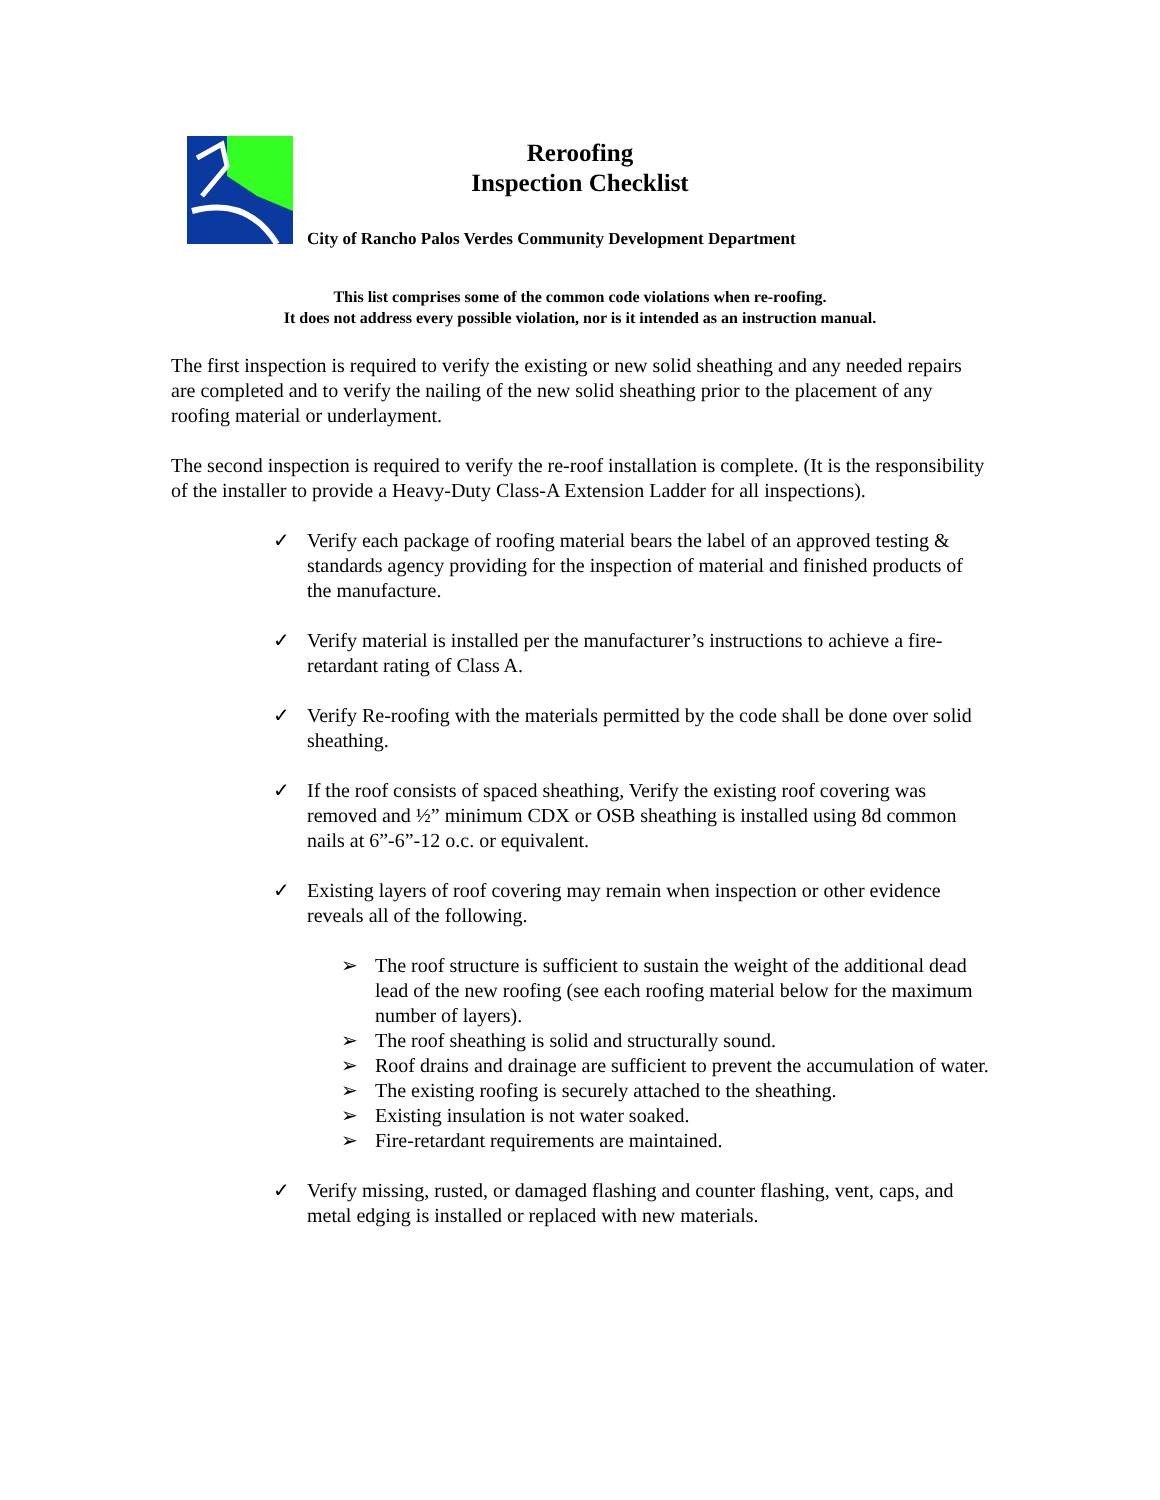Reroofing
Inspection Checklist
City of Rancho Palos Verdes Community Development Department
This list comprises some of the common code violations when re-roofing.
It does not address every possible violation, nor is it intended as an instruction manual.
The first inspection is required to verify the existing or new solid sheathing and any needed repairs are completed and to verify the nailing of the new solid sheathing prior to the placement of any roofing material or underlayment.
The second inspection is required to verify the re-roof installation is complete. (It is the responsibility of the installer to provide a Heavy-Duty Class-A Extension Ladder for all inspections).
✓ Verify each package of roofing material bears the label of an approved testing & standards agency providing for the inspection of material and finished products of the manufacture.
✓ Verify material is installed per the manufacturer’s instructions to achieve a fire-retardant rating of Class A.
✓ Verify Re-roofing with the materials permitted by the code shall be done over solid sheathing.
✓ If the roof consists of spaced sheathing, Verify the existing roof covering was removed and ½” minimum CDX or OSB sheathing is installed using 8d common nails at 6”-6”-12 o.c. or equivalent.
✓ Existing layers of roof covering may remain when inspection or other evidence reveals all of the following.
➢ The roof structure is sufficient to sustain the weight of the additional dead lead of the new roofing (see each roofing material below for the maximum number of layers).
➢ The roof sheathing is solid and structurally sound.
➢ Roof drains and drainage are sufficient to prevent the accumulation of water.
➢ The existing roofing is securely attached to the sheathing.
➢ Existing insulation is not water soaked.
➢ Fire-retardant requirements are maintained.
✓ Verify missing, rusted, or damaged flashing and counter flashing, vent, caps, and metal edging is installed or replaced with new materials.